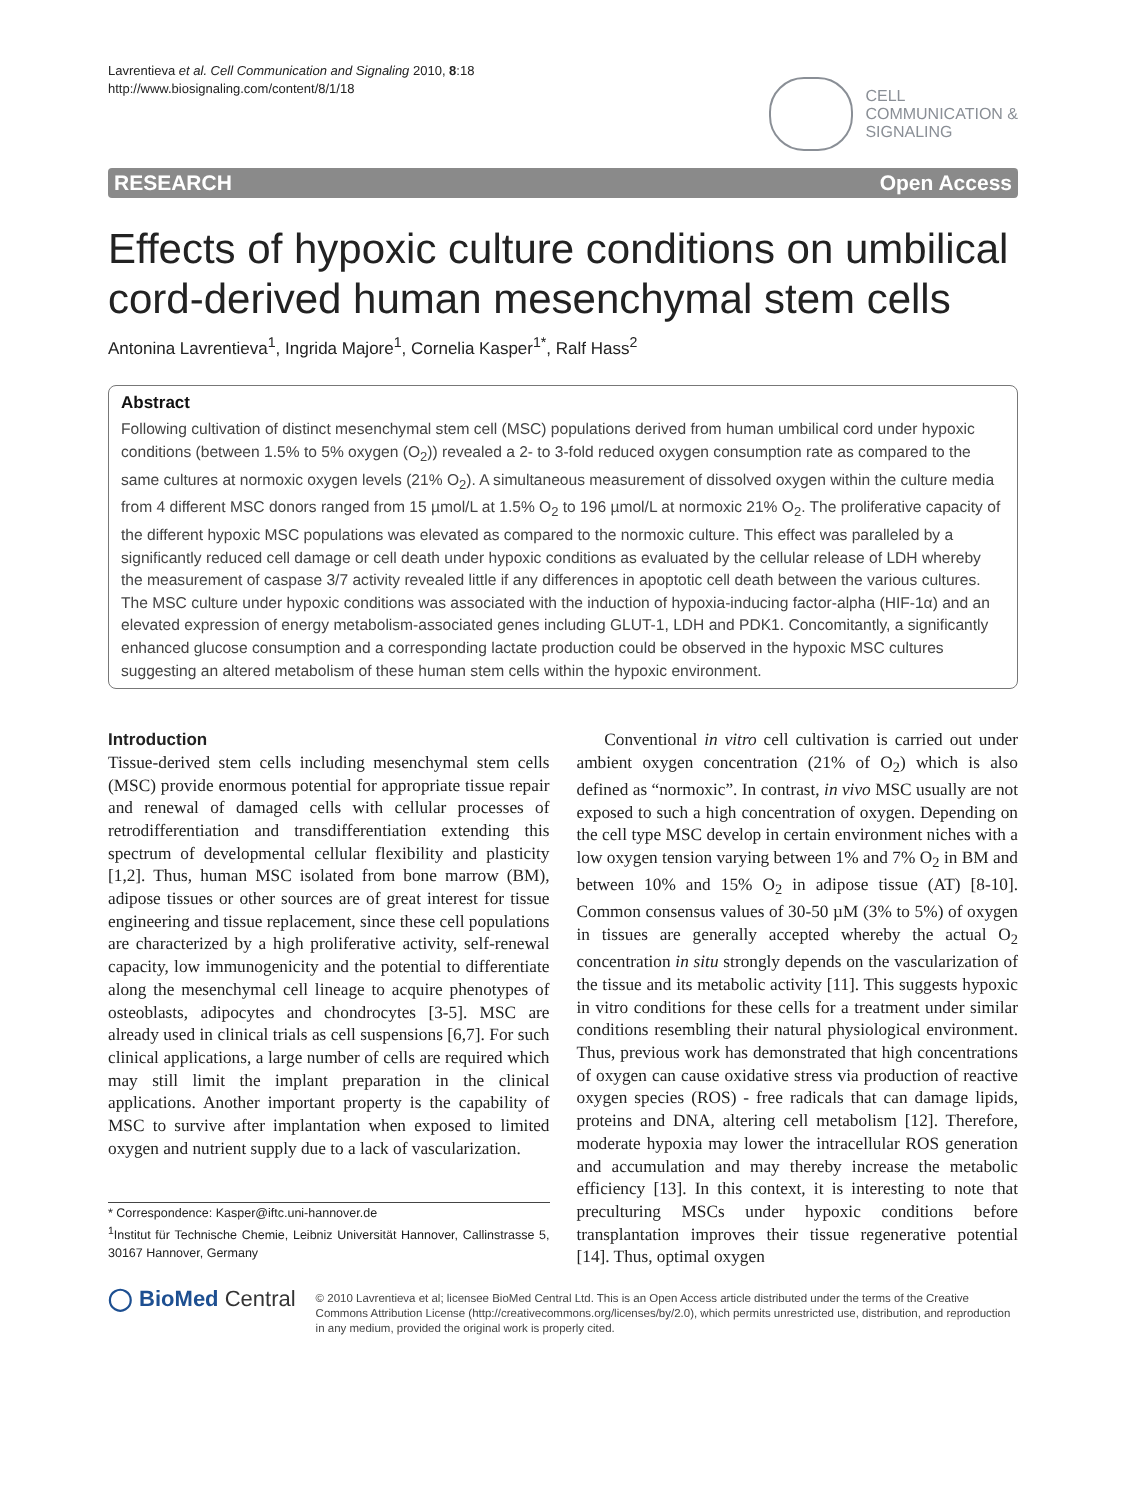Lavrentieva et al. Cell Communication and Signaling 2010, 8:18
http://www.biosignaling.com/content/8/1/18
CELL
COMMUNICATION &
SIGNALING
RESEARCH Open Access
Effects of hypoxic culture conditions on umbilical cord-derived human mesenchymal stem cells
Antonina Lavrentieva<sup>1</sup>, Ingrida Majore<sup>1</sup>, Cornelia Kasper<sup>1*</sup>, Ralf Hass<sup>2</sup>
Abstract
Following cultivation of distinct mesenchymal stem cell (MSC) populations derived from human umbilical cord under hypoxic conditions (between 1.5% to 5% oxygen (O<sub>2</sub>)) revealed a 2- to 3-fold reduced oxygen consumption rate as compared to the same cultures at normoxic oxygen levels (21% O<sub>2</sub>). A simultaneous measurement of dissolved oxygen within the culture media from 4 different MSC donors ranged from 15 µmol/L at 1.5% O<sub>2</sub> to 196 µmol/L at normoxic 21% O<sub>2</sub>. The proliferative capacity of the different hypoxic MSC populations was elevated as compared to the normoxic culture. This effect was paralleled by a significantly reduced cell damage or cell death under hypoxic conditions as evaluated by the cellular release of LDH whereby the measurement of caspase 3/7 activity revealed little if any differences in apoptotic cell death between the various cultures. The MSC culture under hypoxic conditions was associated with the induction of hypoxia-inducing factor-alpha (HIF-1α) and an elevated expression of energy metabolism-associated genes including GLUT-1, LDH and PDK1. Concomitantly, a significantly enhanced glucose consumption and a corresponding lactate production could be observed in the hypoxic MSC cultures suggesting an altered metabolism of these human stem cells within the hypoxic environment.
Introduction
Tissue-derived stem cells including mesenchymal stem cells (MSC) provide enormous potential for appropriate tissue repair and renewal of damaged cells with cellular processes of retrodifferentiation and transdifferentiation extending this spectrum of developmental cellular flexibility and plasticity [1,2]. Thus, human MSC isolated from bone marrow (BM), adipose tissues or other sources are of great interest for tissue engineering and tissue replacement, since these cell populations are characterized by a high proliferative activity, self-renewal capacity, low immunogenicity and the potential to differentiate along the mesenchymal cell lineage to acquire phenotypes of osteoblasts, adipocytes and chondrocytes [3-5]. MSC are already used in clinical trials as cell suspensions [6,7]. For such clinical applications, a large number of cells are required which may still limit the implant preparation in the clinical applications. Another important property is the capability of MSC to survive after implantation when exposed to limited oxygen and nutrient supply due to a lack of vascularization.
* Correspondence: Kasper@iftc.uni-hannover.de
<sup>1</sup> Institut für Technische Chemie, Leibniz Universität Hannover, Callinstrasse 5, 30167 Hannover, Germany
Conventional in vitro cell cultivation is carried out under ambient oxygen concentration (21% of O<sub>2</sub>) which is also defined as “normoxic”. In contrast, in vivo MSC usually are not exposed to such a high concentration of oxygen. Depending on the cell type MSC develop in certain environment niches with a low oxygen tension varying between 1% and 7% O<sub>2</sub> in BM and between 10% and 15% O<sub>2</sub> in adipose tissue (AT) [8-10]. Common consensus values of 30-50 µM (3% to 5%) of oxygen in tissues are generally accepted whereby the actual O<sub>2</sub> concentration in situ strongly depends on the vascularization of the tissue and its metabolic activity [11]. This suggests hypoxic in vitro conditions for these cells for a treatment under similar conditions resembling their natural physiological environment. Thus, previous work has demonstrated that high concentrations of oxygen can cause oxidative stress via production of reactive oxygen species (ROS) - free radicals that can damage lipids, proteins and DNA, altering cell metabolism [12]. Therefore, moderate hypoxia may lower the intracellular ROS generation and accumulation and may thereby increase the metabolic efficiency [13]. In this context, it is interesting to note that preculturing MSCs under hypoxic conditions before transplantation improves their tissue regenerative potential [14]. Thus, optimal oxygen
◯ BioMed Central
© 2010 Lavrentieva et al; licensee BioMed Central Ltd. This is an Open Access article distributed under the terms of the Creative Commons Attribution License (http://creativecommons.org/licenses/by/2.0), which permits unrestricted use, distribution, and reproduction in any medium, provided the original work is properly cited.